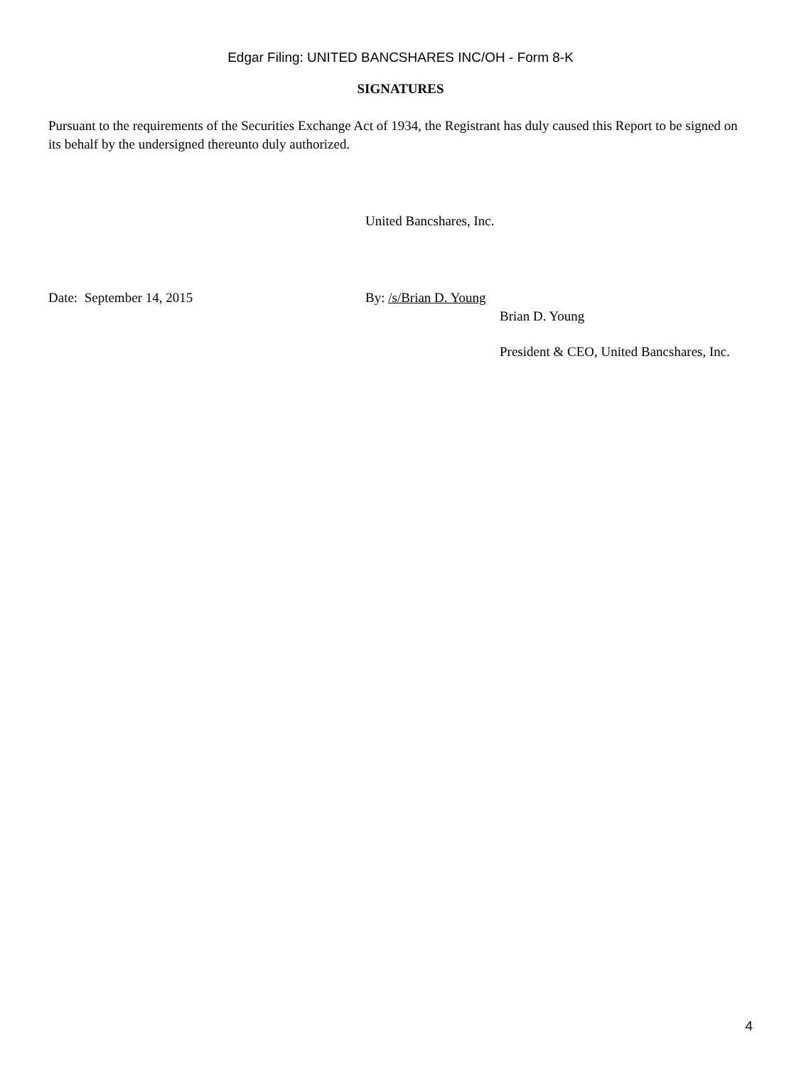Edgar Filing: UNITED BANCSHARES INC/OH - Form 8-K
SIGNATURES
Pursuant to the requirements of the Securities Exchange Act of 1934, the Registrant has duly caused this Report to be signed on its behalf by the undersigned thereunto duly authorized.
United Bancshares, Inc.
Date: September 14, 2015 By: /s/Brian D. Young
Brian D. Young
President & CEO, United Bancshares, Inc.
4